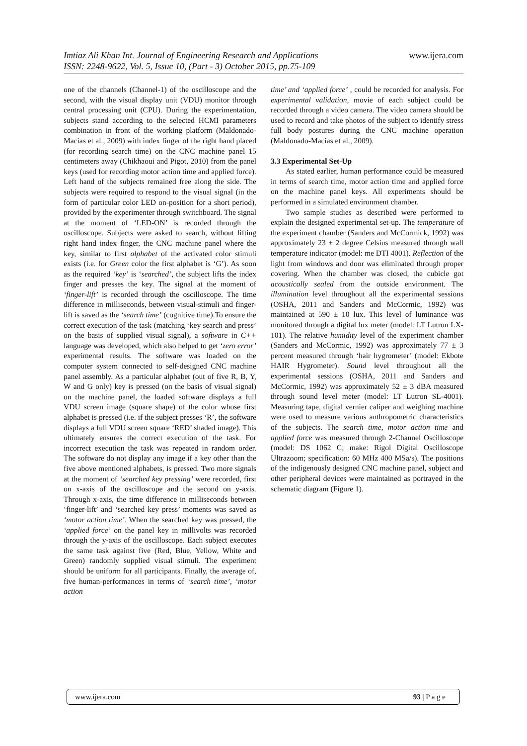www.ijera.com Imtiaz Ali Khan Int. Journal of Engineering Research and Applications
ISSN: 2248-9622, Vol. 5, Issue 10, (Part - 3) October 2015, pp.75-109
one of the channels (Channel-1) of the oscilloscope and the second, with the visual display unit (VDU) monitor through central processing unit (CPU). During the experimentation, subjects stand according to the selected HCMI parameters combination in front of the working platform (Maldonado-Macias et al., 2009) with index finger of the right hand placed (for recording search time) on the CNC machine panel 15 centimeters away (Chikhaoui and Pigot, 2010) from the panel keys (used for recording motor action time and applied force). Left hand of the subjects remained free along the side. The subjects were required to respond to the visual signal (in the form of particular color LED on-position for a short period), provided by the experimenter through switchboard. The signal at the moment of ‘LED-ON’ is recorded through the oscilloscope. Subjects were asked to search, without lifting right hand index finger, the CNC machine panel where the key, similar to first alphabet of the activated color stimuli exists (i.e. for Green color the first alphabet is ‘G’). As soon as the required ‘key’ is ‘searched’, the subject lifts the index finger and presses the key. The signal at the moment of ‘finger-lift’ is recorded through the oscilloscope. The time difference in milliseconds, between visual-stimuli and finger-lift is saved as the ‘search time’ (cognitive time).To ensure the correct execution of the task (matching ‘key search and press’ on the basis of supplied visual signal), a software in C++ language was developed, which also helped to get ‘zero error’ experimental results. The software was loaded on the computer system connected to self-designed CNC machine panel assembly. As a particular alphabet (out of five R, B, Y, W and G only) key is pressed (on the basis of visual signal) on the machine panel, the loaded software displays a full VDU screen image (square shape) of the color whose first alphabet is pressed (i.e. if the subject presses ‘R’, the software displays a full VDU screen square ‘RED’ shaded image). This ultimately ensures the correct execution of the task. For incorrect execution the task was repeated in random order. The software do not display any image if a key other than the five above mentioned alphabets, is pressed. Two more signals at the moment of ‘searched key pressing’ were recorded, first on x-axis of the oscilloscope and the second on y-axis. Through x-axis, the time difference in milliseconds between ‘finger-lift’ and ‘searched key press’ moments was saved as ‘motor action time’. When the searched key was pressed, the ‘applied force’ on the panel key in millivolts was recorded through the y-axis of the oscilloscope. Each subject executes the same task against five (Red, Blue, Yellow, White and Green) randomly supplied visual stimuli. The experiment should be uniform for all participants. Finally, the average of, five human-performances in terms of ‘search time’, ‘motor action
time’ and ‘applied force’ , could be recorded for analysis. For experimental validation, movie of each subject could be recorded through a video camera. The video camera should be used to record and take photos of the subject to identify stress full body postures during the CNC machine operation (Maldonado-Macias et al., 2009).
3.3 Experimental Set-Up
As stated earlier, human performance could be measured in terms of search time, motor action time and applied force on the machine panel keys. All experiments should be performed in a simulated environment chamber.
Two sample studies as described were performed to explain the designed experimental set-up. The temperature of the experiment chamber (Sanders and McCormick, 1992) was approximately 23 ± 2 degree Celsius measured through wall temperature indicator (model: me DTI 4001). Reflection of the light from windows and door was eliminated through proper covering. When the chamber was closed, the cubicle got acoustically sealed from the outside environment. The illumination level throughout all the experimental sessions (OSHA, 2011 and Sanders and McCormic, 1992) was maintained at 590 ± 10 lux. This level of luminance was monitored through a digital lux meter (model: LT Lutron LX-101). The relative humidity level of the experiment chamber (Sanders and McCormic, 1992) was approximately 77 ± 3 percent measured through ‘hair hygrometer’ (model: Ekbote HAIR Hygrometer). Sound level throughout all the experimental sessions (OSHA, 2011 and Sanders and McCormic, 1992) was approximately 52 ± 3 dBA measured through sound level meter (model: LT Lutron SL-4001). Measuring tape, digital vernier caliper and weighing machine were used to measure various anthropometric characteristics of the subjects. The search time, motor action time and applied force was measured through 2-Channel Oscilloscope (model: DS 1062 C; make: Rigol Digital Oscilloscope Ultrazoom; specification: 60 MHz 400 MSa/s). The positions of the indigenously designed CNC machine panel, subject and other peripheral devices were maintained as portrayed in the schematic diagram (Figure 1).
93 | P a g e www.ijera.com